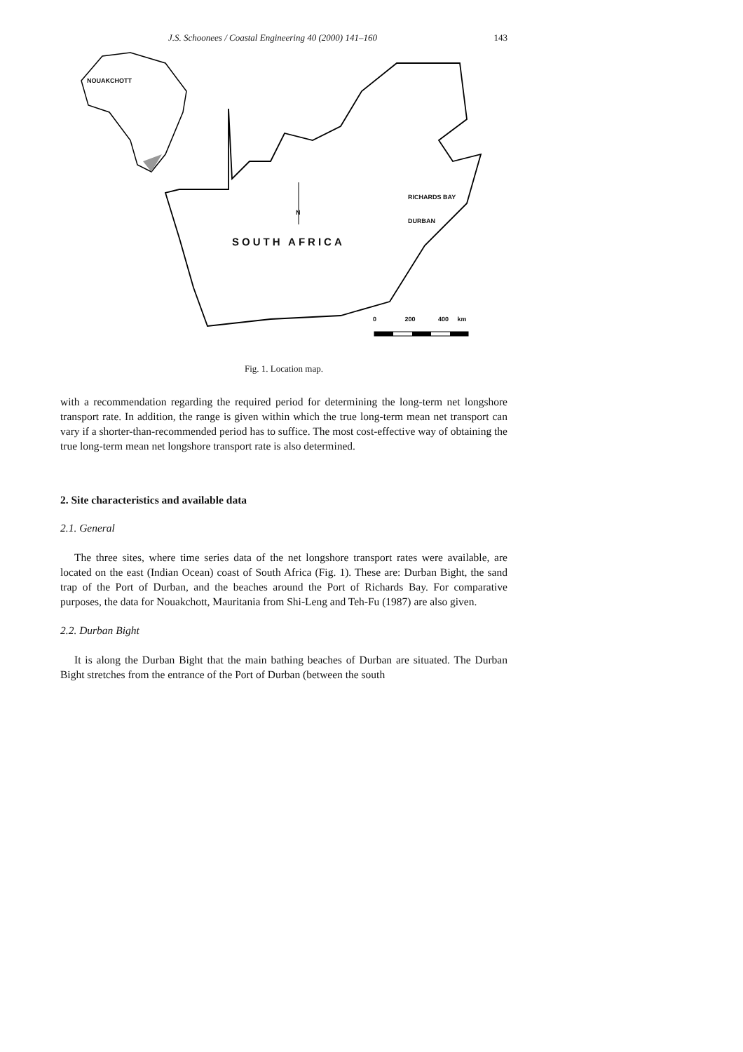J.S. Schoonees / Coastal Engineering 40 (2000) 141–160 143
NOUAKCHOTT
RICHARDS BAY
DURBAN
N
SOUTH AFRICA
0 200 400 km
Fig. 1. Location map.
with a recommendation regarding the required period for determining the long-term net longshore transport rate. In addition, the range is given within which the true long-term mean net transport can vary if a shorter-than-recommended period has to suffice. The most cost-effective way of obtaining the true long-term mean net longshore transport rate is also determined.
2. Site characteristics and available data
2.1. General
The three sites, where time series data of the net longshore transport rates were available, are located on the east (Indian Ocean) coast of South Africa (Fig. 1). These are: Durban Bight, the sand trap of the Port of Durban, and the beaches around the Port of Richards Bay. For comparative purposes, the data for Nouakchott, Mauritania from Shi-Leng and Teh-Fu (1987) are also given.
2.2. Durban Bight
It is along the Durban Bight that the main bathing beaches of Durban are situated. The Durban Bight stretches from the entrance of the Port of Durban (between the south